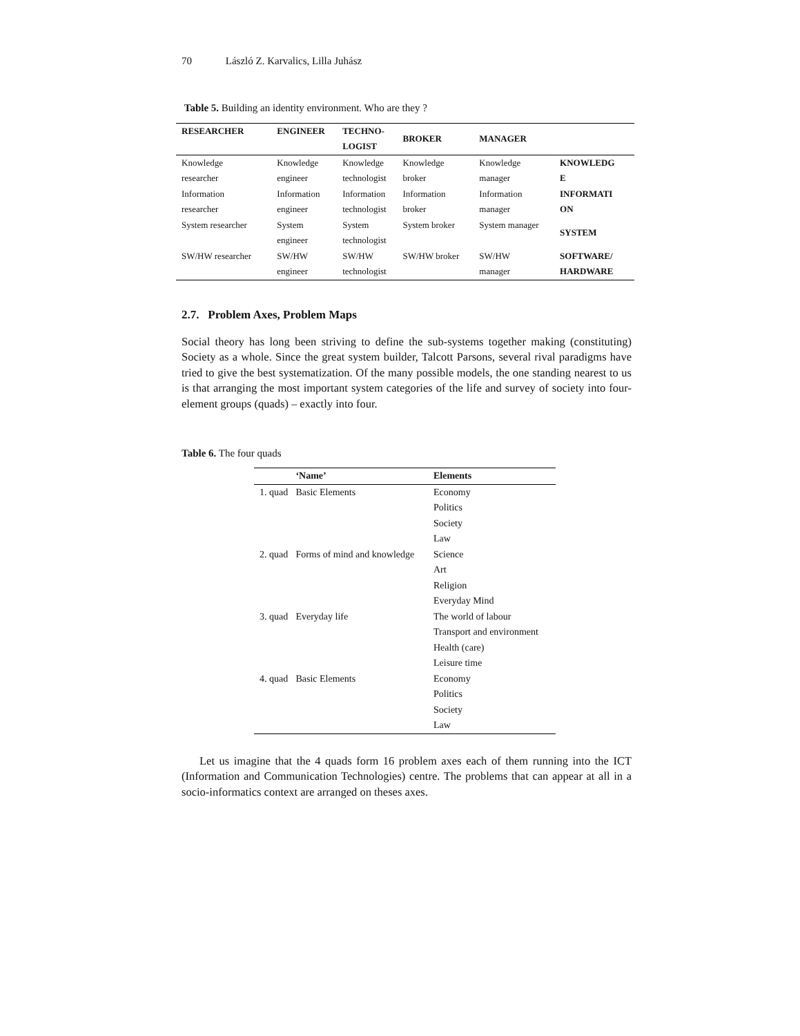70 László Z. Karvalics, Lilla Juhász
Table 5. Building an identity environment. Who are they ?
| RESEARCHER | ENGINEER | TECHNO- LOGIST | BROKER | MANAGER | |
| --- | --- | --- | --- | --- | --- |
| Knowledge researcher | Knowledge engineer | Knowledge technologist | Knowledge broker | Knowledge manager | KNOWLEDG E |
| Information researcher | Information engineer | Information technologist | Information broker | Information manager | INFORMATI ON |
| System researcher | System engineer | System technologist | System broker | System manager | SYSTEM |
| SW/HW researcher | SW/HW engineer | SW/HW technologist | SW/HW broker | SW/HW manager | SOFTWARE/ HARDWARE |
2.7. Problem Axes, Problem Maps
Social theory has long been striving to define the sub-systems together making (constituting) Society as a whole. Since the great system builder, Talcott Parsons, several rival paradigms have tried to give the best systematization. Of the many possible models, the one standing nearest to us is that arranging the most important system categories of the life and survey of society into four-element groups (quads) – exactly into four.
Table 6. The four quads
| | ‘Name’ | Elements |
| --- | --- | --- |
| 1. quad | Basic Elements | Economy Politics Society Law |
| 2. quad | Forms of mind and knowledge | Science Art Religion Everyday Mind |
| 3. quad | Everyday life | The world of labour Transport and environment Health (care) Leisure time |
| 4. quad | Basic Elements | Economy Politics Society Law |
Let us imagine that the 4 quads form 16 problem axes each of them running into the ICT (Information and Communication Technologies) centre. The problems that can appear at all in a socio-informatics context are arranged on theses axes.